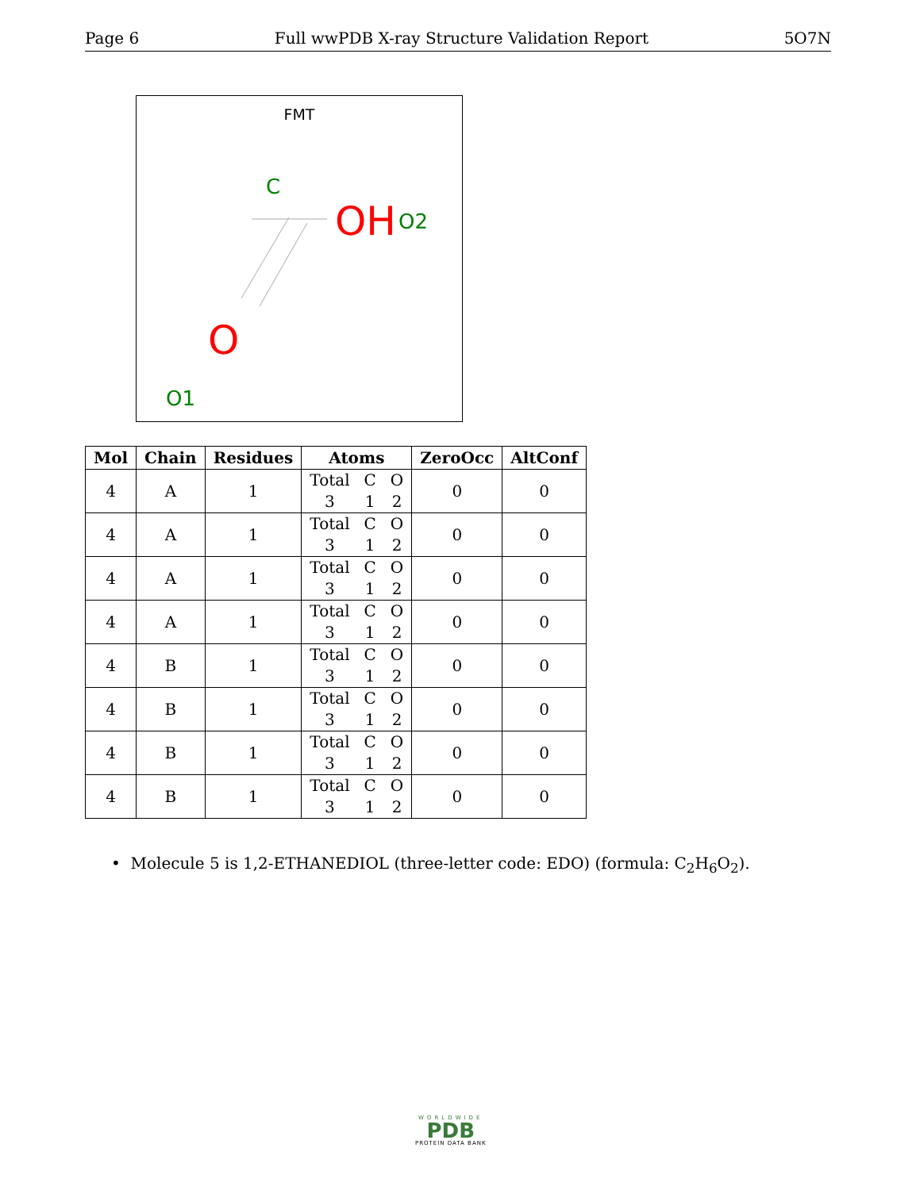Page 6 Full wwPDB X-ray Structure Validation Report 5O7N
FMT
C
OH
O2
O
O1
| Mol | Chain | Residues | Atoms | ZeroOcc | AltConf |
| --- | --- | --- | --- | --- | --- |
| 4 | A | 1 | Total C O 3 1 2 | 0 | 0 |
| 4 | A | 1 | Total C O 3 1 2 | 0 | 0 |
| 4 | A | 1 | Total C O 3 1 2 | 0 | 0 |
| 4 | A | 1 | Total C O 3 1 2 | 0 | 0 |
| 4 | B | 1 | Total C O 3 1 2 | 0 | 0 |
| 4 | B | 1 | Total C O 3 1 2 | 0 | 0 |
| 4 | B | 1 | Total C O 3 1 2 | 0 | 0 |
| 4 | B | 1 | Total C O 3 1 2 | 0 | 0 |
• Molecule 5 is 1,2-ETHANEDIOL (three-letter code: EDO) (formula: C<sub>2</sub>H<sub>6</sub>O<sub>2</sub>).
WORLDWIDE
PDB
PROTEIN DATA BANK